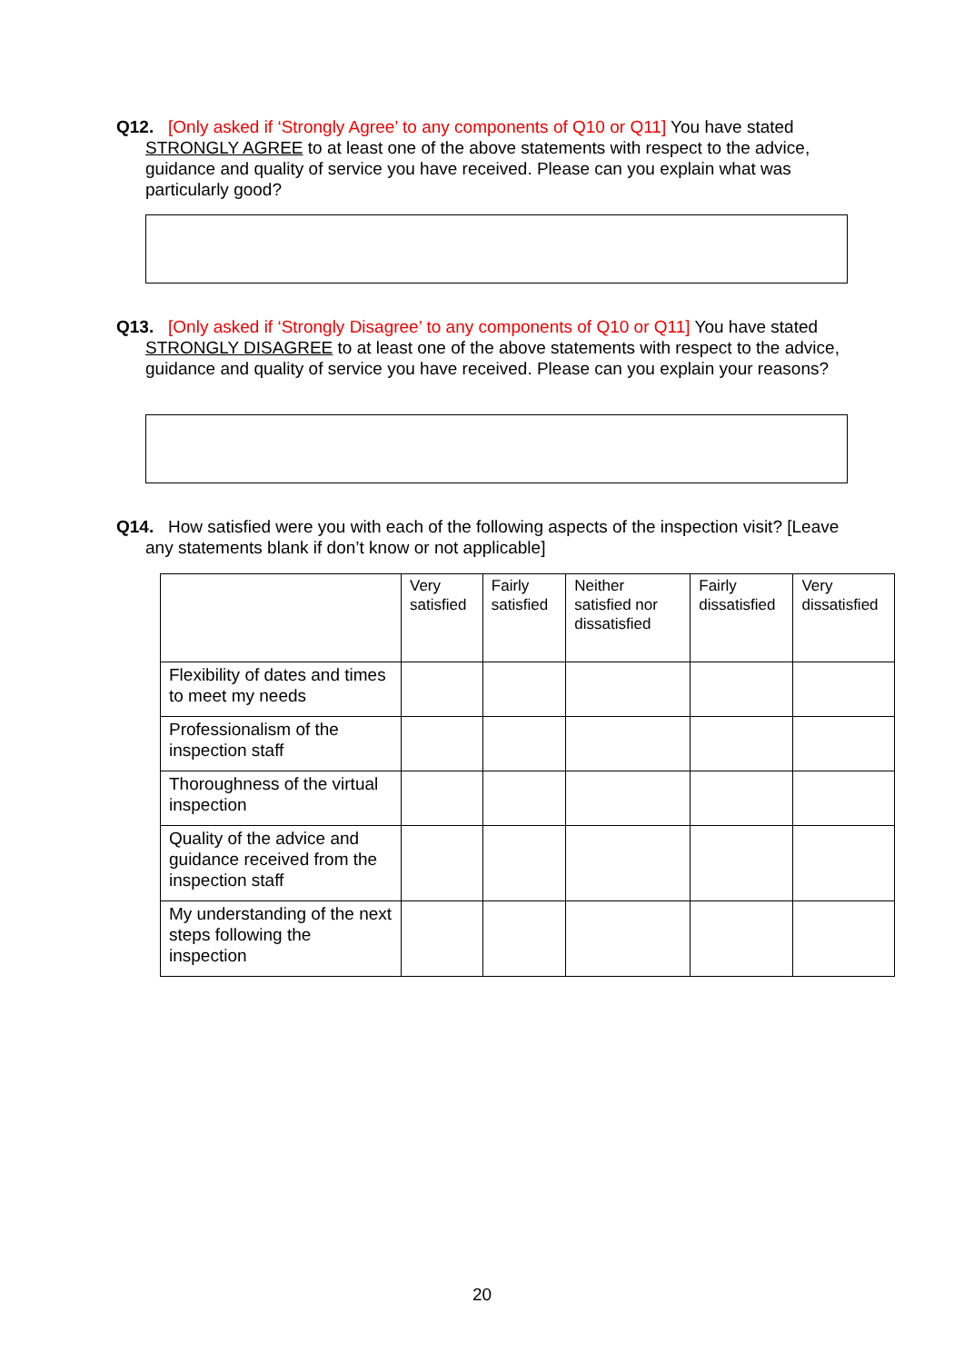Q12. [Only asked if ‘Strongly Agree’ to any components of Q10 or Q11] You have stated STRONGLY AGREE to at least one of the above statements with respect to the advice, guidance and quality of service you have received. Please can you explain what was particularly good?
Q13. [Only asked if ‘Strongly Disagree’ to any components of Q10 or Q11] You have stated STRONGLY DISAGREE to at least one of the above statements with respect to the advice, guidance and quality of service you have received. Please can you explain your reasons?
Q14. How satisfied were you with each of the following aspects of the inspection visit? [Leave any statements blank if don’t know or not applicable]
| | Very satisfied | Fairly satisfied | Neither satisfied nor dissatisfied | Fairly dissatisfied | Very dissatisfied |
| --- | --- | --- | --- | --- | --- |
| Flexibility of dates and times to meet my needs | | | | | |
| Professionalism of the inspection staff | | | | | |
| Thoroughness of the virtual inspection | | | | | |
| Quality of the advice and guidance received from the inspection staff | | | | | |
| My understanding of the next steps following the inspection | | | | | |
20